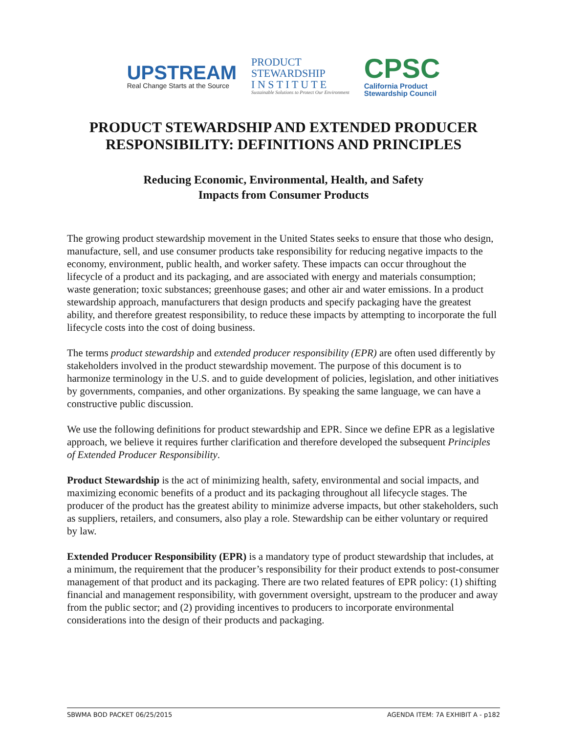UPSTREAM
Real Change Starts at the Source
PRODUCT
STEWARDSHIP
I N S T I T U T E
Sustainable Solutions to Protect Our Environment
CPSC
California Product
Stewardship Council
PRODUCT STEWARDSHIP AND EXTENDED PRODUCER
RESPONSIBILITY: DEFINITIONS AND PRINCIPLES
Reducing Economic, Environmental, Health, and Safety
Impacts from Consumer Products
The growing product stewardship movement in the United States seeks to ensure that those who design, manufacture, sell, and use consumer products take responsibility for reducing negative impacts to the economy, environment, public health, and worker safety. These impacts can occur throughout the lifecycle of a product and its packaging, and are associated with energy and materials consumption; waste generation; toxic substances; greenhouse gases; and other air and water emissions. In a product stewardship approach, manufacturers that design products and specify packaging have the greatest ability, and therefore greatest responsibility, to reduce these impacts by attempting to incorporate the full lifecycle costs into the cost of doing business.
The terms product stewardship and extended producer responsibility (EPR) are often used differently by stakeholders involved in the product stewardship movement. The purpose of this document is to harmonize terminology in the U.S. and to guide development of policies, legislation, and other initiatives by governments, companies, and other organizations. By speaking the same language, we can have a constructive public discussion.
We use the following definitions for product stewardship and EPR. Since we define EPR as a legislative approach, we believe it requires further clarification and therefore developed the subsequent Principles of Extended Producer Responsibility.
Product Stewardship is the act of minimizing health, safety, environmental and social impacts, and maximizing economic benefits of a product and its packaging throughout all lifecycle stages. The producer of the product has the greatest ability to minimize adverse impacts, but other stakeholders, such as suppliers, retailers, and consumers, also play a role. Stewardship can be either voluntary or required by law.
Extended Producer Responsibility (EPR) is a mandatory type of product stewardship that includes, at a minimum, the requirement that the producer’s responsibility for their product extends to post-consumer management of that product and its packaging. There are two related features of EPR policy: (1) shifting financial and management responsibility, with government oversight, upstream to the producer and away from the public sector; and (2) providing incentives to producers to incorporate environmental considerations into the design of their products and packaging.
SBWMA BOD PACKET 06/25/2015 AGENDA ITEM: 7A EXHIBIT A - p182